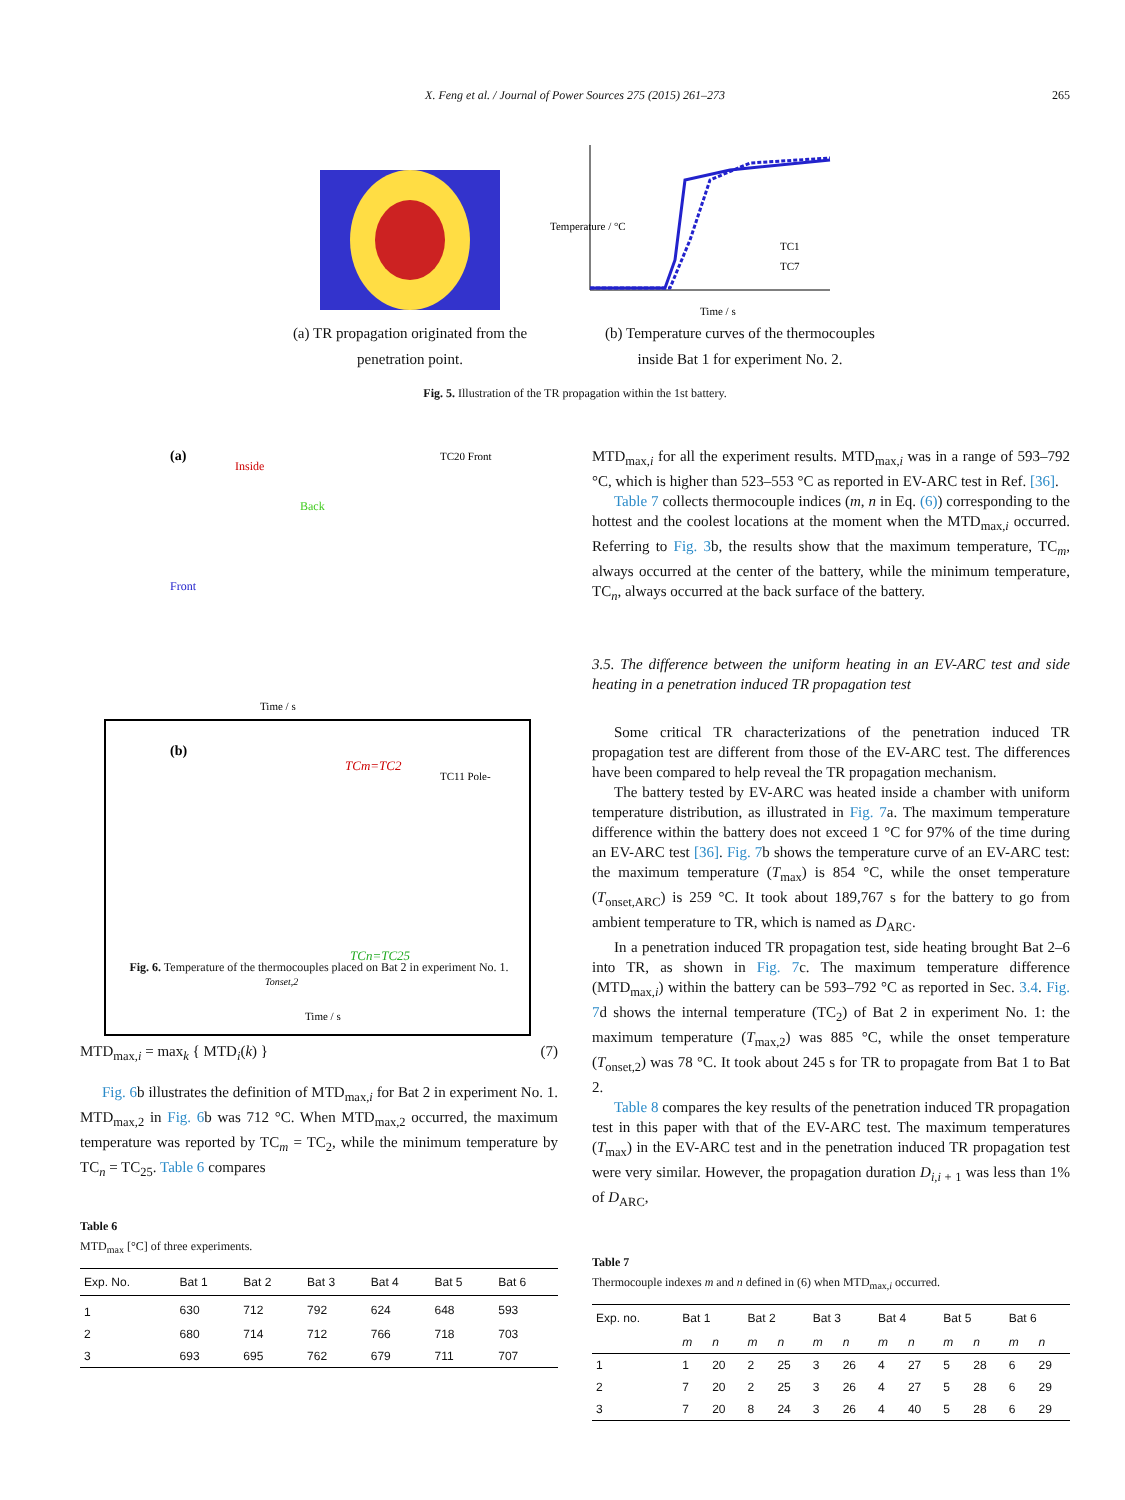X. Feng et al. / Journal of Power Sources 275 (2015) 261–273
265
Temperature / °C
Time / s
TC1
TC7
(a) TR propagation originated from the penetration point.
(b) Temperature curves of the thermocouples inside Bat 1 for experiment No. 2.
Fig. 5. Illustration of the TR propagation within the 1st battery.
(a)
Inside
Back
Front
Time / s
TC20 Front
TC11 Pole-
(b)
TCm=TC2
TCn=TC25
Tonset,2
Time / s
Fig. 6. Temperature of the thermocouples placed on Bat 2 in experiment No. 1.
MTD<sub>max,i</sub> = max<sub>k</sub> { MTD<sub>i</sub>(k) } (7)
Fig. 6b illustrates the definition of MTD<sub>max,i</sub> for Bat 2 in experiment No. 1. MTD<sub>max,2</sub> in Fig. 6b was 712 °C. When MTD<sub>max,2</sub> occurred, the maximum temperature was reported by TC<sub>m</sub> = TC<sub>2</sub>, while the minimum temperature by TC<sub>n</sub> = TC<sub>25</sub>. Table 6 compares
Table 6
MTD<sub>max</sub> [°C] of three experiments.
| Exp. No. | Bat 1 | Bat 2 | Bat 3 | Bat 4 | Bat 5 | Bat 6 |
| --- | --- | --- | --- | --- | --- | --- |
| 1 | 630 | 712 | 792 | 624 | 648 | 593 |
| 2 | 680 | 714 | 712 | 766 | 718 | 703 |
| 3 | 693 | 695 | 762 | 679 | 711 | 707 |
MTD<sub>max,i</sub> for all the experiment results. MTD<sub>max,i</sub> was in a range of 593–792 °C, which is higher than 523–553 °C as reported in EV-ARC test in Ref. [36].
Table 7 collects thermocouple indices (m, n in Eq. (6)) corresponding to the hottest and the coolest locations at the moment when the MTD<sub>max,i</sub> occurred. Referring to Fig. 3b, the results show that the maximum temperature, TC<sub>m</sub>, always occurred at the center of the battery, while the minimum temperature, TC<sub>n</sub>, always occurred at the back surface of the battery.
3.5. The difference between the uniform heating in an EV-ARC test and side heating in a penetration induced TR propagation test
Some critical TR characterizations of the penetration induced TR propagation test are different from those of the EV-ARC test. The differences have been compared to help reveal the TR propagation mechanism.
The battery tested by EV-ARC was heated inside a chamber with uniform temperature distribution, as illustrated in Fig. 7a. The maximum temperature difference within the battery does not exceed 1 °C for 97% of the time during an EV-ARC test [36]. Fig. 7b shows the temperature curve of an EV-ARC test: the maximum temperature (T<sub>max</sub>) is 854 °C, while the onset temperature (T<sub>onset,ARC</sub>) is 259 °C. It took about 189,767 s for the battery to go from ambient temperature to TR, which is named as D<sub>ARC</sub>.
In a penetration induced TR propagation test, side heating brought Bat 2–6 into TR, as shown in Fig. 7c. The maximum temperature difference (MTD<sub>max,i</sub>) within the battery can be 593–792 °C as reported in Sec. 3.4. Fig. 7d shows the internal temperature (TC<sub>2</sub>) of Bat 2 in experiment No. 1: the maximum temperature (T<sub>max,2</sub>) was 885 °C, while the onset temperature (T<sub>onset,2</sub>) was 78 °C. It took about 245 s for TR to propagate from Bat 1 to Bat 2.
Table 8 compares the key results of the penetration induced TR propagation test in this paper with that of the EV-ARC test. The maximum temperatures (T<sub>max</sub>) in the EV-ARC test and in the penetration induced TR propagation test were very similar. However, the propagation duration D<sub>i,i + 1</sub> was less than 1% of D<sub>ARC</sub>,
Table 7
Thermocouple indexes m and n defined in (6) when MTD<sub>max,i</sub> occurred.
| Exp. no. | Bat 1 | | Bat 2 | | Bat 3 | | Bat 4 | | Bat 5 | | Bat 6 | |
| --- | --- | --- | --- | --- | --- | --- | --- | --- | --- | --- | --- | --- |
| | m | n | m | n | m | n | m | n | m | n | m | n |
| 1 | 1 | 20 | 2 | 25 | 3 | 26 | 4 | 27 | 5 | 28 | 6 | 29 |
| 2 | 7 | 20 | 2 | 25 | 3 | 26 | 4 | 27 | 5 | 28 | 6 | 29 |
| 3 | 7 | 20 | 8 | 24 | 3 | 26 | 4 | 40 | 5 | 28 | 6 | 29 |